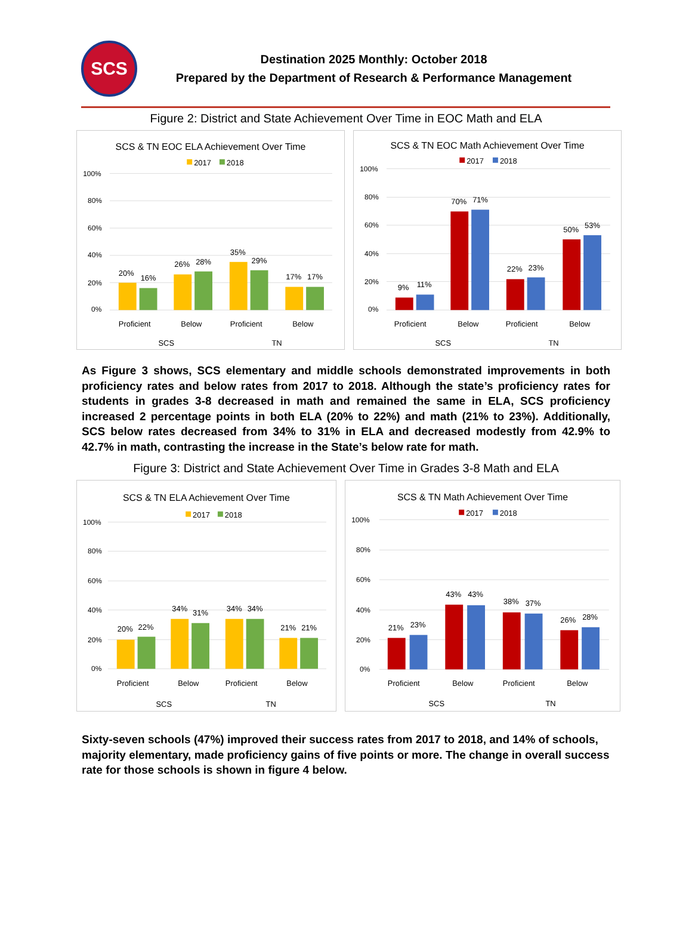SCS
Destination 2025 Monthly: October 2018
Prepared by the Department of Research & Performance Management
Figure 2: District and State Achievement Over Time in EOC Math and ELA
SCS & TN EOC ELA Achievement Over Time
2017
2018
100%
80%
60%
40%
20%
0%
20%
16%
26%
28%
35%
29%
17%
17%
Proficient
Below
Proficient
Below
SCS
TN
SCS & TN EOC Math Achievement Over Time
2017
2018
100%
80%
60%
40%
20%
0%
9%
11%
70%
71%
22%
23%
50%
53%
Proficient
Below
Proficient
Below
SCS
TN
As Figure 3 shows, SCS elementary and middle schools demonstrated improvements in both proficiency rates and below rates from 2017 to 2018. Although the state’s proficiency rates for students in grades 3-8 decreased in math and remained the same in ELA, SCS proficiency increased 2 percentage points in both ELA (20% to 22%) and math (21% to 23%). Additionally, SCS below rates decreased from 34% to 31% in ELA and decreased modestly from 42.9% to 42.7% in math, contrasting the increase in the State’s below rate for math.
Figure 3: District and State Achievement Over Time in Grades 3-8 Math and ELA
SCS & TN ELA Achievement Over Time
2017
2018
100%
80%
60%
40%
20%
0%
20%
22%
34%
31%
34%
34%
21%
21%
Proficient
Below
Proficient
Below
SCS
TN
SCS & TN Math Achievement Over Time
2017
2018
100%
80%
60%
40%
20%
0%
21%
23%
43%
43%
38%
37%
26%
28%
Proficient
Below
Proficient
Below
SCS
TN
Sixty-seven schools (47%) improved their success rates from 2017 to 2018, and 14% of schools, majority elementary, made proficiency gains of five points or more. The change in overall success rate for those schools is shown in figure 4 below.